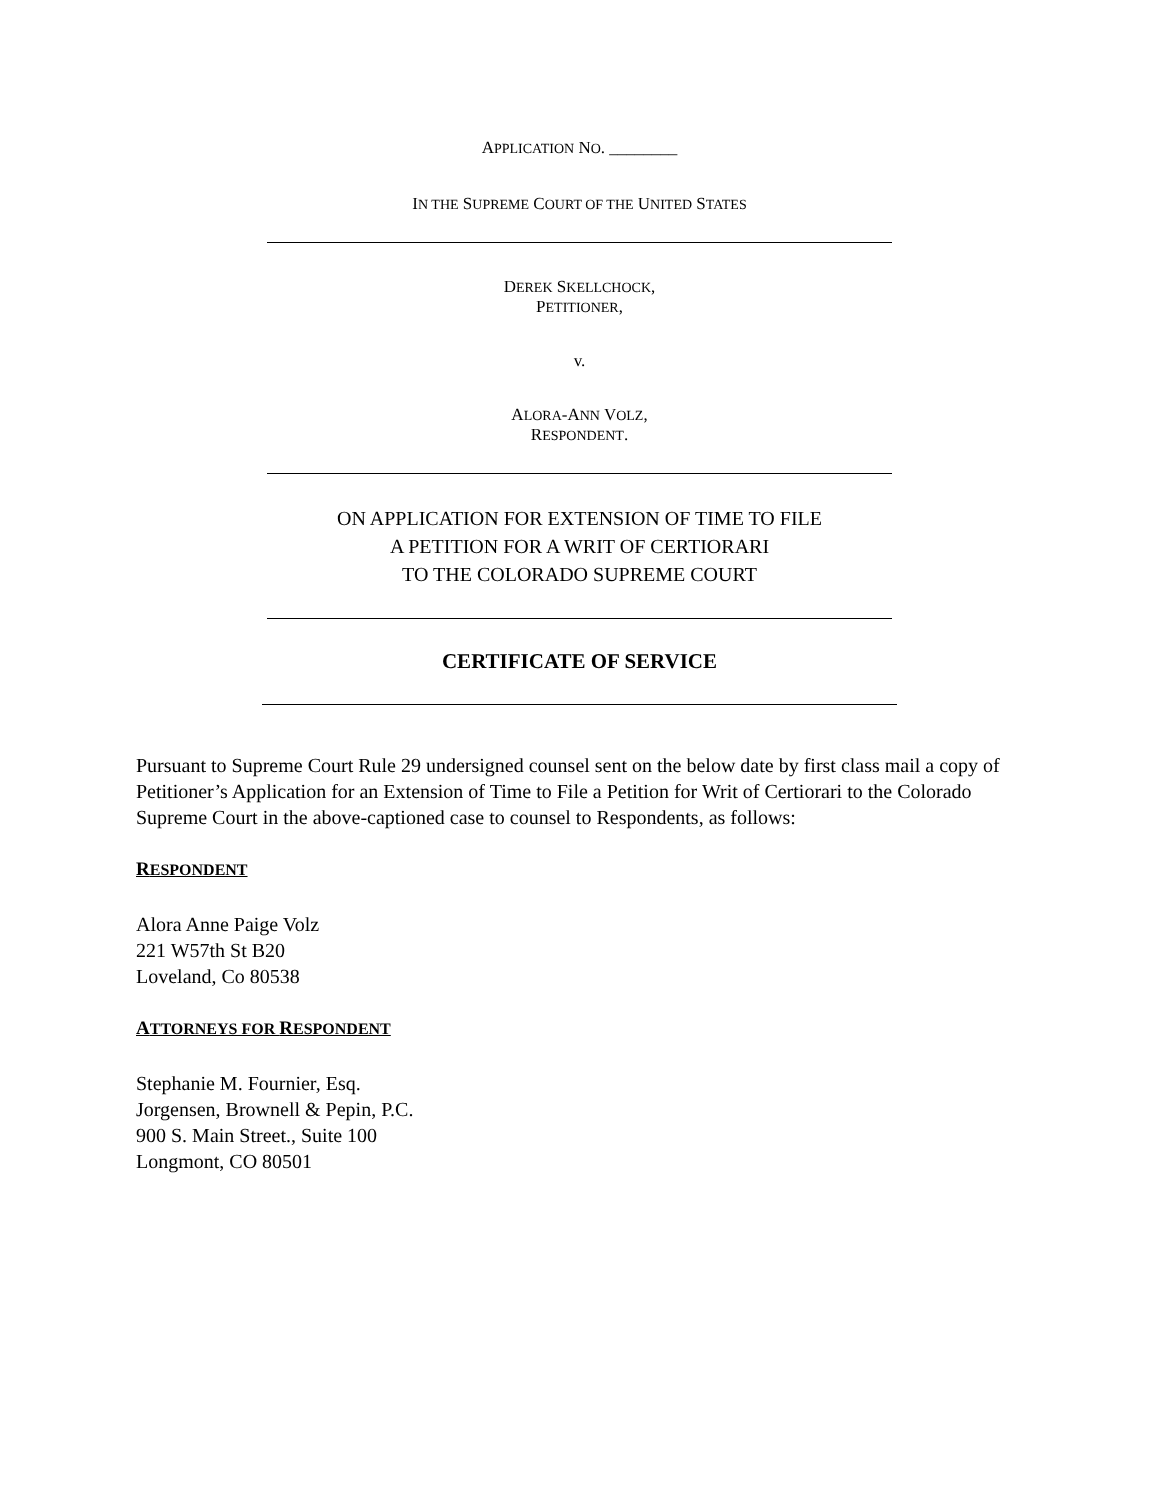APPLICATION NO. ________
IN THE SUPREME COURT OF THE UNITED STATES
DEREK SKELLCHOCK,
PETITIONER,
v.
ALORA-ANN VOLZ,
RESPONDENT.
ON APPLICATION FOR EXTENSION OF TIME TO FILE
A PETITION FOR A WRIT OF CERTIORARI
TO THE COLORADO SUPREME COURT
CERTIFICATE OF SERVICE
Pursuant to Supreme Court Rule 29 undersigned counsel sent on the below date by first class mail a copy of Petitioner’s Application for an Extension of Time to File a Petition for Writ of Certiorari to the Colorado Supreme Court in the above-captioned case to counsel to Respondents, as follows:
RESPONDENT
Alora Anne Paige Volz
221 W57th St B20
Loveland, Co 80538
ATTORNEYS FOR RESPONDENT
Stephanie M. Fournier, Esq.
Jorgensen, Brownell & Pepin, P.C.
900 S. Main Street., Suite 100
Longmont, CO 80501